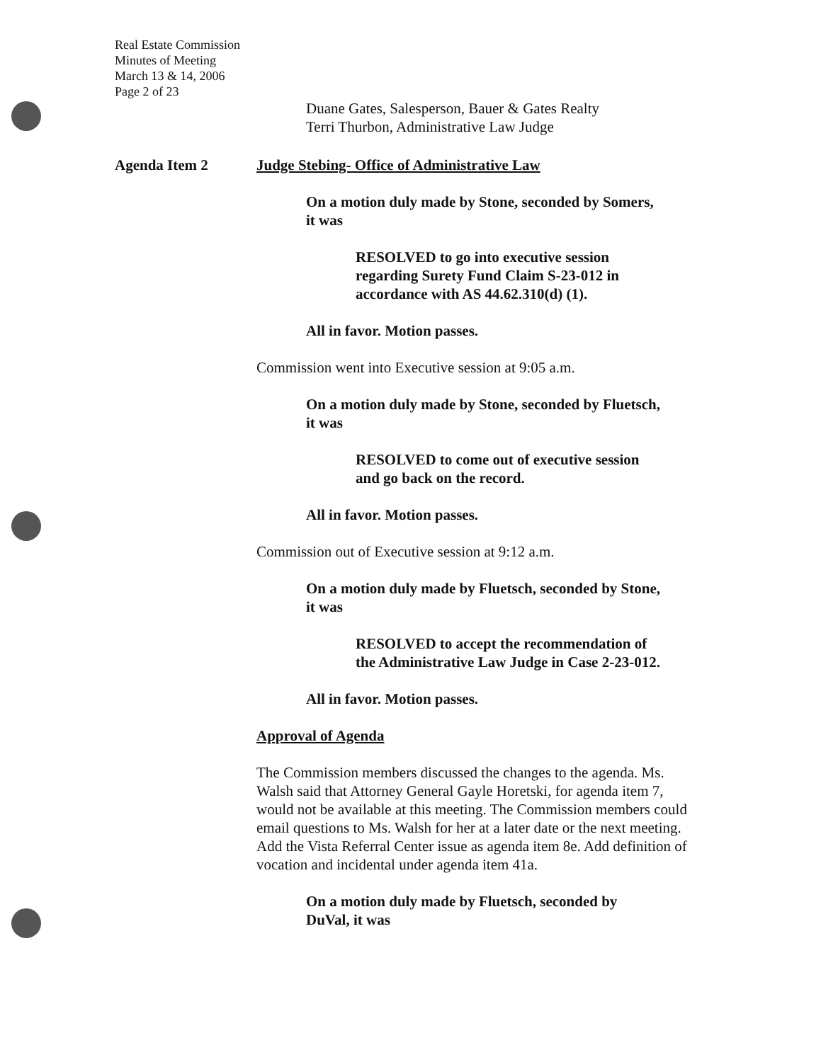Real Estate Commission
Minutes of Meeting
March 13 & 14, 2006
Page 2 of 23
Duane Gates, Salesperson, Bauer & Gates Realty
Terri Thurbon, Administrative Law Judge
Agenda Item 2 Judge Stebing- Office of Administrative Law
On a motion duly made by Stone, seconded by Somers,
it was
RESOLVED to go into executive session
regarding Surety Fund Claim S-23-012 in
accordance with AS 44.62.310(d) (1).
All in favor. Motion passes.
Commission went into Executive session at 9:05 a.m.
On a motion duly made by Stone, seconded by Fluetsch,
it was
RESOLVED to come out of executive session
and go back on the record.
All in favor. Motion passes.
Commission out of Executive session at 9:12 a.m.
On a motion duly made by Fluetsch, seconded by Stone,
it was
RESOLVED to accept the recommendation of
the Administrative Law Judge in Case 2-23-012.
All in favor. Motion passes.
Approval of Agenda
The Commission members discussed the changes to the agenda. Ms. Walsh said that Attorney General Gayle Horetski, for agenda item 7, would not be available at this meeting. The Commission members could email questions to Ms. Walsh for her at a later date or the next meeting. Add the Vista Referral Center issue as agenda item 8e. Add definition of vocation and incidental under agenda item 41a.
On a motion duly made by Fluetsch, seconded by DuVal, it was